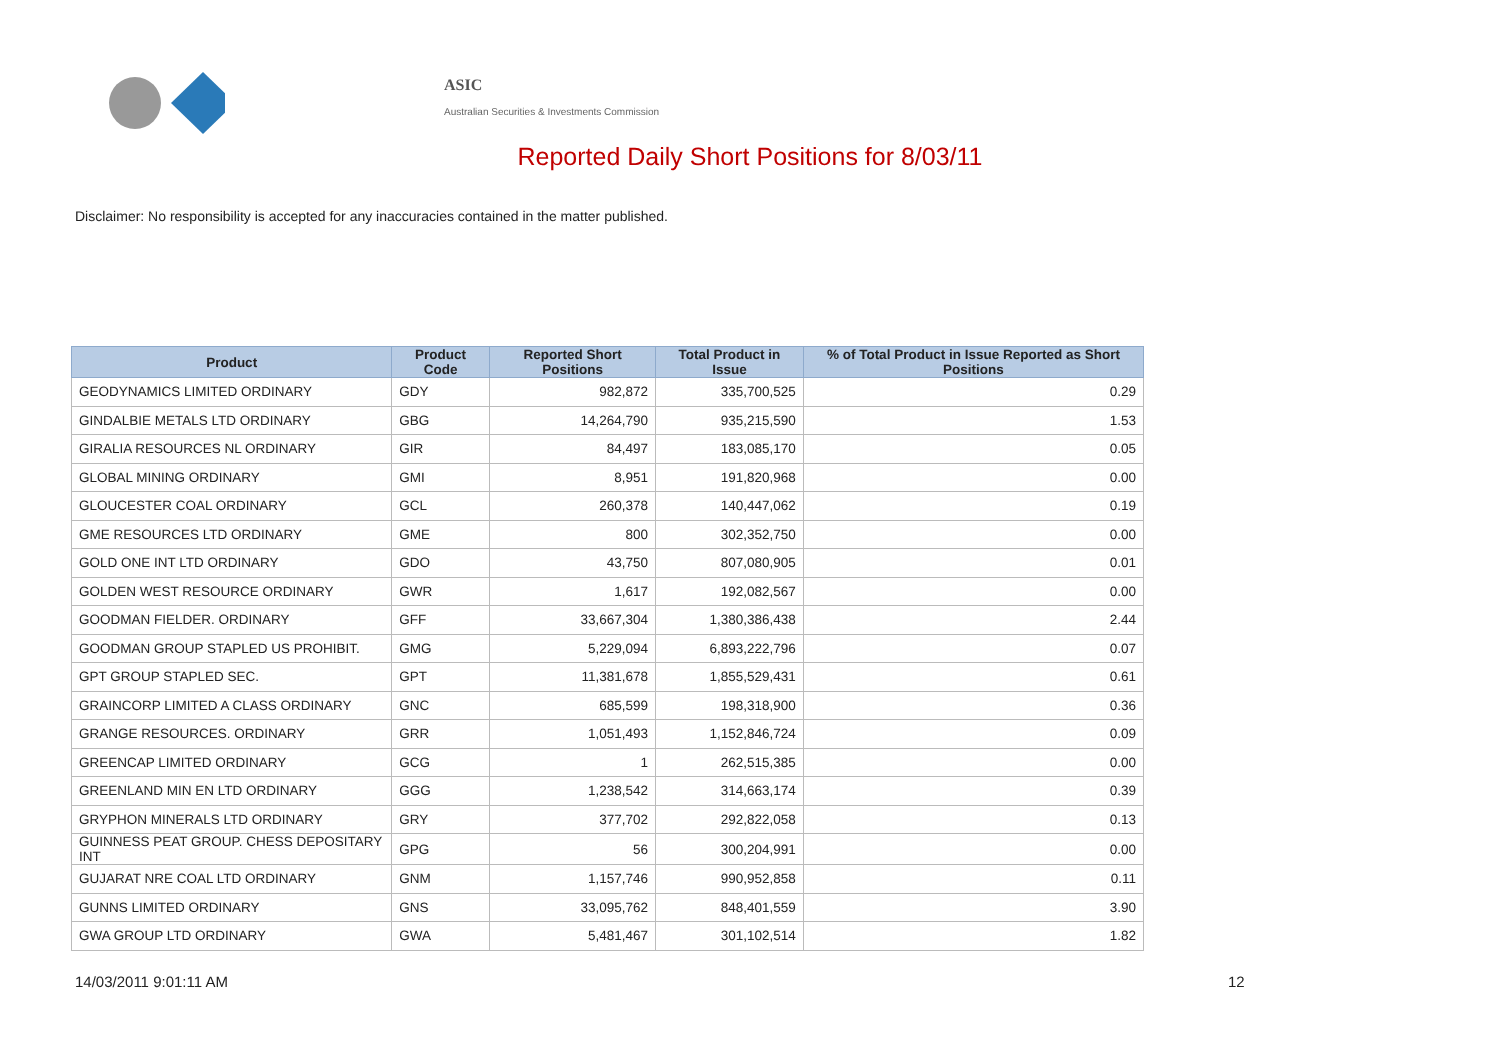ASIC
Australian Securities & Investments Commission
Reported Daily Short Positions for 8/03/11
Disclaimer: No responsibility is accepted for any inaccuracies contained in the matter published.
| Product | Product Code | Reported Short Positions | Total Product in Issue | % of Total Product in Issue Reported as Short Positions |
| --- | --- | --- | --- | --- |
| GEODYNAMICS LIMITED ORDINARY | GDY | 982,872 | 335,700,525 | 0.29 |
| GINDALBIE METALS LTD ORDINARY | GBG | 14,264,790 | 935,215,590 | 1.53 |
| GIRALIA RESOURCES NL ORDINARY | GIR | 84,497 | 183,085,170 | 0.05 |
| GLOBAL MINING ORDINARY | GMI | 8,951 | 191,820,968 | 0.00 |
| GLOUCESTER COAL ORDINARY | GCL | 260,378 | 140,447,062 | 0.19 |
| GME RESOURCES LTD ORDINARY | GME | 800 | 302,352,750 | 0.00 |
| GOLD ONE INT LTD ORDINARY | GDO | 43,750 | 807,080,905 | 0.01 |
| GOLDEN WEST RESOURCE ORDINARY | GWR | 1,617 | 192,082,567 | 0.00 |
| GOODMAN FIELDER. ORDINARY | GFF | 33,667,304 | 1,380,386,438 | 2.44 |
| GOODMAN GROUP STAPLED US PROHIBIT. | GMG | 5,229,094 | 6,893,222,796 | 0.07 |
| GPT GROUP STAPLED SEC. | GPT | 11,381,678 | 1,855,529,431 | 0.61 |
| GRAINCORP LIMITED A CLASS ORDINARY | GNC | 685,599 | 198,318,900 | 0.36 |
| GRANGE RESOURCES. ORDINARY | GRR | 1,051,493 | 1,152,846,724 | 0.09 |
| GREENCAP LIMITED ORDINARY | GCG | 1 | 262,515,385 | 0.00 |
| GREENLAND MIN EN LTD ORDINARY | GGG | 1,238,542 | 314,663,174 | 0.39 |
| GRYPHON MINERALS LTD ORDINARY | GRY | 377,702 | 292,822,058 | 0.13 |
| GUINNESS PEAT GROUP. CHESS DEPOSITARY INT | GPG | 56 | 300,204,991 | 0.00 |
| GUJARAT NRE COAL LTD ORDINARY | GNM | 1,157,746 | 990,952,858 | 0.11 |
| GUNNS LIMITED ORDINARY | GNS | 33,095,762 | 848,401,559 | 3.90 |
| GWA GROUP LTD ORDINARY | GWA | 5,481,467 | 301,102,514 | 1.82 |
14/03/2011 9:01:11 AM 12